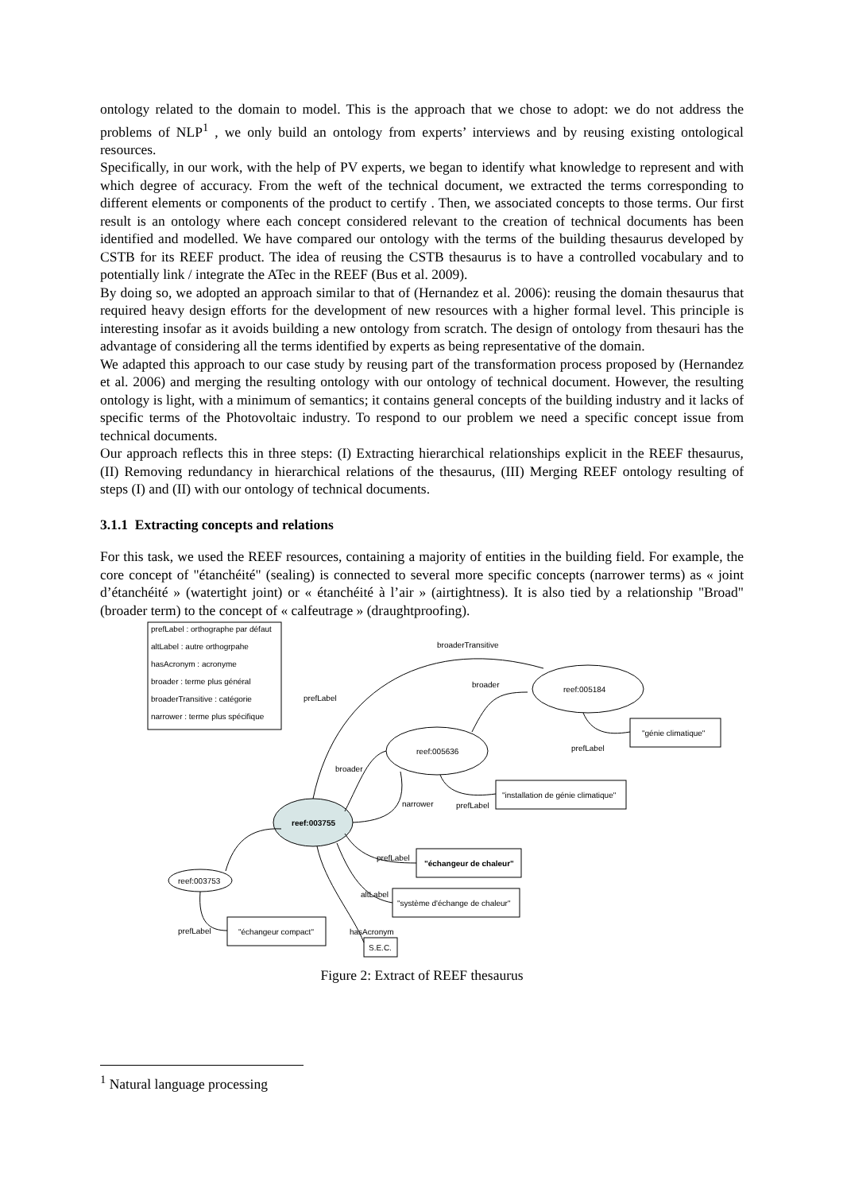ontology related to the domain to model. This is the approach that we chose to adopt: we do not address the problems of NLP<sup>1</sup> , we only build an ontology from experts’ interviews and by reusing existing ontological resources.
Specifically, in our work, with the help of PV experts, we began to identify what knowledge to represent and with which degree of accuracy. From the weft of the technical document, we extracted the terms corresponding to different elements or components of the product to certify . Then, we associated concepts to those terms. Our first result is an ontology where each concept considered relevant to the creation of technical documents has been identified and modelled. We have compared our ontology with the terms of the building thesaurus developed by CSTB for its REEF product. The idea of reusing the CSTB thesaurus is to have a controlled vocabulary and to potentially link / integrate the ATec in the REEF (Bus et al. 2009).
By doing so, we adopted an approach similar to that of (Hernandez et al. 2006): reusing the domain thesaurus that required heavy design efforts for the development of new resources with a higher formal level. This principle is interesting insofar as it avoids building a new ontology from scratch. The design of ontology from thesauri has the advantage of considering all the terms identified by experts as being representative of the domain.
We adapted this approach to our case study by reusing part of the transformation process proposed by (Hernandez et al. 2006) and merging the resulting ontology with our ontology of technical document. However, the resulting ontology is light, with a minimum of semantics; it contains general concepts of the building industry and it lacks of specific terms of the Photovoltaic industry. To respond to our problem we need a specific concept issue from technical documents.
Our approach reflects this in three steps: (I) Extracting hierarchical relationships explicit in the REEF thesaurus, (II) Removing redundancy in hierarchical relations of the thesaurus, (III) Merging REEF ontology resulting of steps (I) and (II) with our ontology of technical documents.
3.1.1 Extracting concepts and relations
For this task, we used the REEF resources, containing a majority of entities in the building field. For example, the core concept of "étanchéité" (sealing) is connected to several more specific concepts (narrower terms) as « joint d’étanchéité » (watertight joint) or « étanchéité à l’air » (airtightness). It is also tied by a relationship "Broad" (broader term) to the concept of « calfeutrage » (draughtproofing).
prefLabel : orthographe par défaut
altLabel : autre orthogrpahe
hasAcronym : acronyme
broader : terme plus général
broaderTransitive : catégorie
narrower : terme plus spécifique
broaderTransitive
broader
prefLabel
reef:005184
prefLabel
"génie climatique"
reef:005636
broader
narrower
prefLabel
"installation de génie climatique"
reef:003755
prefLabel
"échangeur de chaleur"
altLabel
"système d'échange de chaleur"
reef:003753
prefLabel
"échangeur compact"
hasAcronym
S.E.C.
Figure 2: Extract of REEF thesaurus
<sup>1</sup> Natural language processing